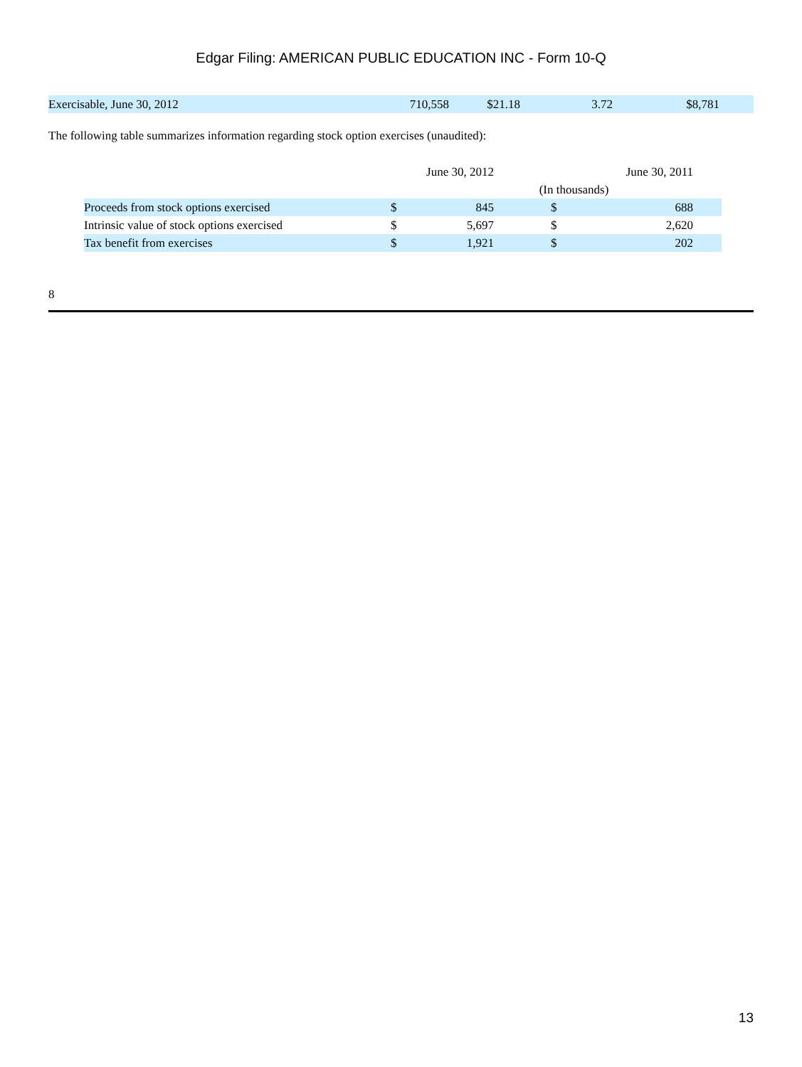Edgar Filing: AMERICAN PUBLIC EDUCATION INC - Form 10-Q
| Exercisable, June 30, 2012 | 710,558 | $21.18 | 3.72 | $8,781 | |
The following table summarizes information regarding stock option exercises (unaudited):
| | | June 30, 2012 | | June 30, 2011 | |
| | (In thousands) | | | | |
| Proceeds from stock options exercised | $ | 845 | $ | 688 | |
| Intrinsic value of stock options exercised | $ | 5,697 | $ | 2,620 | |
| Tax benefit from exercises | $ | 1,921 | $ | 202 | |
8
13